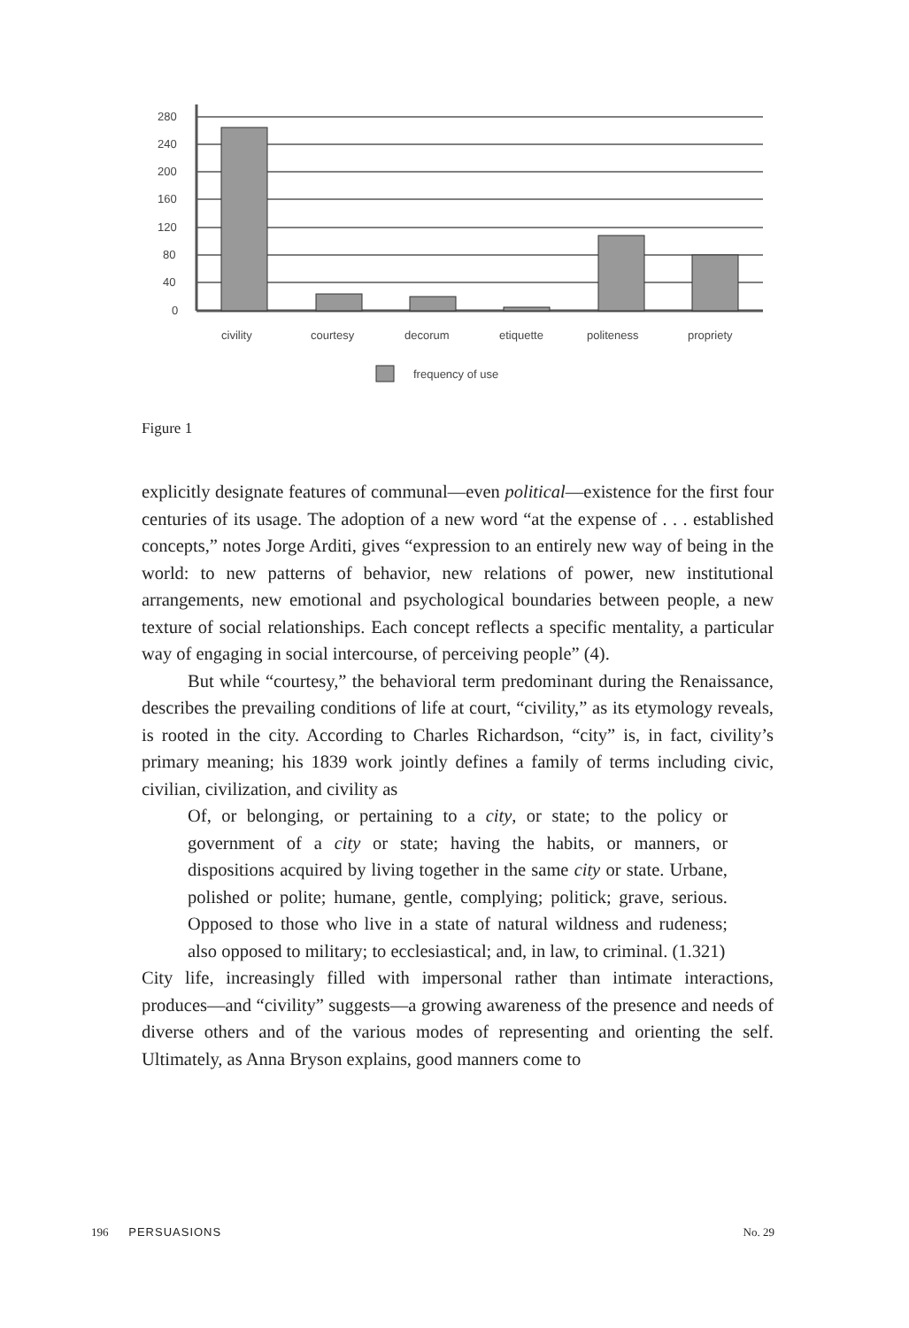280
240
200
160
120
80
40
0
civility
courtesy
decorum
etiquette
politeness
propriety
frequency of use
Figure 1
explicitly designate features of communal—even political—existence for the first four centuries of its usage. The adoption of a new word “at the expense of . . . established concepts,” notes Jorge Arditi, gives “expression to an entirely new way of being in the world: to new patterns of behavior, new relations of power, new institutional arrangements, new emotional and psychological boundaries between people, a new texture of social relationships. Each concept reflects a specific mentality, a particular way of engaging in social intercourse, of perceiving people” (4).
But while “courtesy,” the behavioral term predominant during the Renaissance, describes the prevailing conditions of life at court, “civility,” as its etymology reveals, is rooted in the city. According to Charles Richardson, “city” is, in fact, civility’s primary meaning; his 1839 work jointly defines a family of terms including civic, civilian, civilization, and civility as
Of, or belonging, or pertaining to a city, or state; to the policy or government of a city or state; having the habits, or manners, or dispositions acquired by living together in the same city or state. Urbane, polished or polite; humane, gentle, complying; politick; grave, serious. Opposed to those who live in a state of natural wildness and rudeness; also opposed to military; to ecclesiastical; and, in law, to criminal. (1.321)
City life, increasingly filled with impersonal rather than intimate interactions, produces—and “civility” suggests—a growing awareness of the presence and needs of diverse others and of the various modes of representing and orienting the self. Ultimately, as Anna Bryson explains, good manners come to
196 PERSUASIONS No. 29